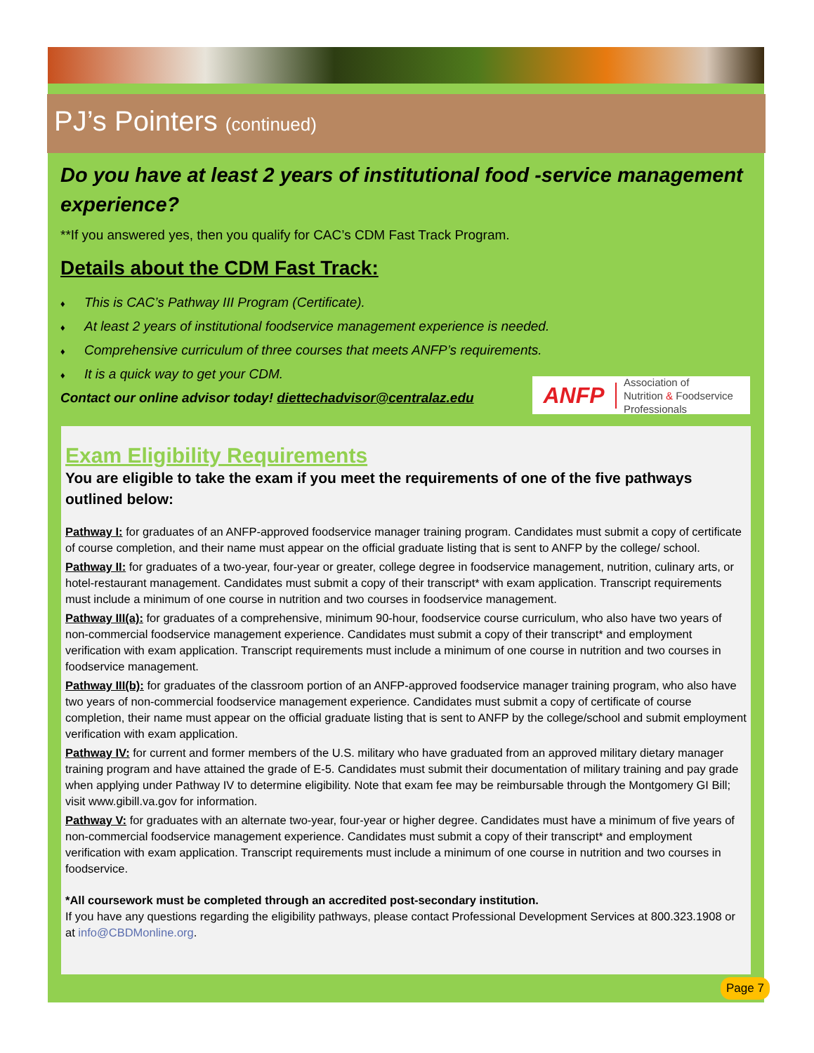PJ’s Pointers (continued)
Do you have at least 2 years of institutional food -service management experience?
**If you answered yes, then you qualify for CAC’s CDM Fast Track Program.
Details about the CDM Fast Track:
♦ This is CAC’s Pathway III Program (Certificate).
♦ At least 2 years of institutional foodservice management experience is needed.
♦ Comprehensive curriculum of three courses that meets ANFP’s requirements.
♦ It is a quick way to get your CDM.
Contact our online advisor today! diettechadvisor@centralaz.edu
ANFP
Association of
Nutrition & Foodservice
Professionals
Exam Eligibility Requirements
You are eligible to take the exam if you meet the requirements of one of the five pathways outlined below:
Pathway I: for graduates of an ANFP-approved foodservice manager training program. Candidates must submit a copy of certificate of course completion, and their name must appear on the official graduate listing that is sent to ANFP by the college/ school.
Pathway II: for graduates of a two-year, four-year or greater, college degree in foodservice management, nutrition, culinary arts, or hotel-restaurant management. Candidates must submit a copy of their transcript* with exam application. Transcript requirements must include a minimum of one course in nutrition and two courses in foodservice management.
Pathway III(a): for graduates of a comprehensive, minimum 90-hour, foodservice course curriculum, who also have two years of non-commercial foodservice management experience. Candidates must submit a copy of their transcript* and employment verification with exam application. Transcript requirements must include a minimum of one course in nutrition and two courses in foodservice management.
Pathway III(b): for graduates of the classroom portion of an ANFP-approved foodservice manager training program, who also have two years of non-commercial foodservice management experience. Candidates must submit a copy of certificate of course completion, their name must appear on the official graduate listing that is sent to ANFP by the college/school and submit employment verification with exam application.
Pathway IV: for current and former members of the U.S. military who have graduated from an approved military dietary manager training program and have attained the grade of E-5. Candidates must submit their documentation of military training and pay grade when applying under Pathway IV to determine eligibility. Note that exam fee may be reimbursable through the Montgomery GI Bill; visit www.gibill.va.gov for information.
Pathway V: for graduates with an alternate two-year, four-year or higher degree. Candidates must have a minimum of five years of non-commercial foodservice management experience. Candidates must submit a copy of their transcript* and employment verification with exam application. Transcript requirements must include a minimum of one course in nutrition and two courses in foodservice.
*All coursework must be completed through an accredited post-secondary institution.
If you have any questions regarding the eligibility pathways, please contact Professional Development Services at 800.323.1908 or at info@CBDMonline.org.
Page 7